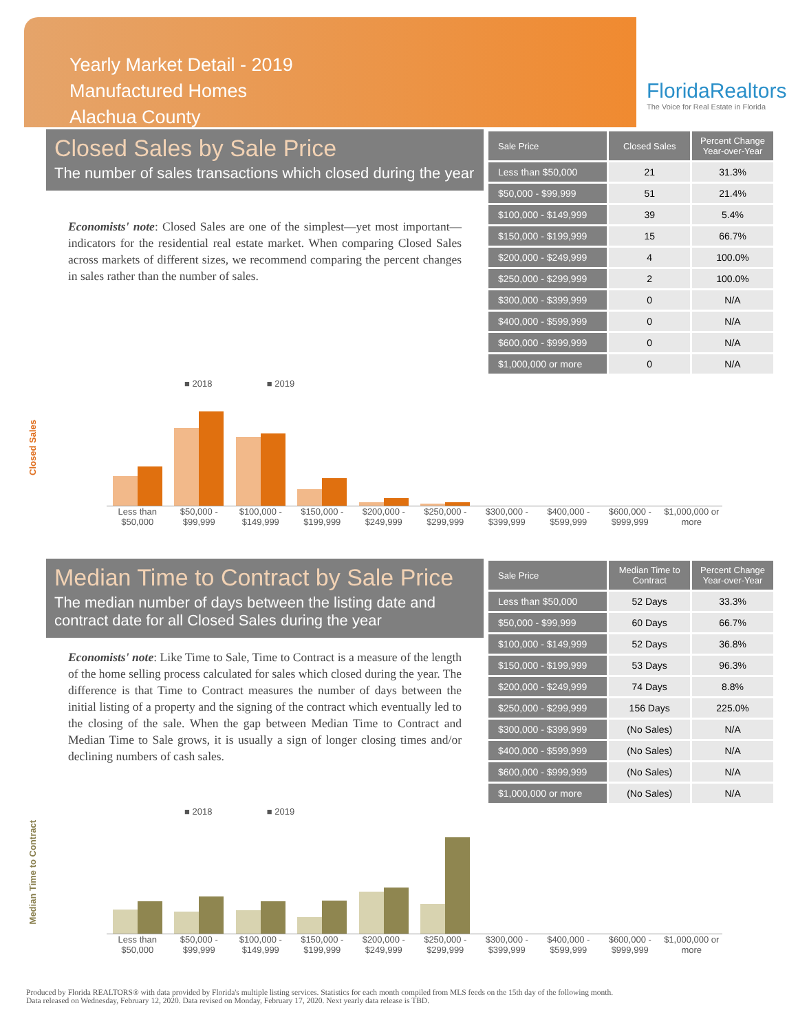Yearly Market Detail - 2019
Manufactured Homes
Alachua County
FloridaRealtors
The Voice for Real Estate in Florida
Closed Sales by Sale Price
The number of sales transactions which closed during the year
Economists' note: Closed Sales are one of the simplest—yet most important—indicators for the residential real estate market. When comparing Closed Sales across markets of different sizes, we recommend comparing the percent changes in sales rather than the number of sales.
| Sale Price | Closed Sales | Percent Change Year-over-Year |
| --- | --- | --- |
| Less than $50,000 | 21 | 31.3% |
| $50,000 - $99,999 | 51 | 21.4% |
| $100,000 - $149,999 | 39 | 5.4% |
| $150,000 - $199,999 | 15 | 66.7% |
| $200,000 - $249,999 | 4 | 100.0% |
| $250,000 - $299,999 | 2 | 100.0% |
| $300,000 - $399,999 | 0 | N/A |
| $400,000 - $599,999 | 0 | N/A |
| $600,000 - $999,999 | 0 | N/A |
| $1,000,000 or more | 0 | N/A |
■ 2018 ■ 2019
Closed Sales
Less than $50,000 $50,000 - $99,999 $100,000 - $149,999 $150,000 - $199,999 $200,000 - $249,999 $250,000 - $299,999 $300,000 - $399,999 $400,000 - $599,999 $600,000 - $999,999 $1,000,000 or more
Median Time to Contract by Sale Price
The median number of days between the listing date and contract date for all Closed Sales during the year
Economists' note: Like Time to Sale, Time to Contract is a measure of the length of the home selling process calculated for sales which closed during the year. The difference is that Time to Contract measures the number of days between the initial listing of a property and the signing of the contract which eventually led to the closing of the sale. When the gap between Median Time to Contract and Median Time to Sale grows, it is usually a sign of longer closing times and/or declining numbers of cash sales.
| Sale Price | Median Time to Contract | Percent Change Year-over-Year |
| --- | --- | --- |
| Less than $50,000 | 52 Days | 33.3% |
| $50,000 - $99,999 | 60 Days | 66.7% |
| $100,000 - $149,999 | 52 Days | 36.8% |
| $150,000 - $199,999 | 53 Days | 96.3% |
| $200,000 - $249,999 | 74 Days | 8.8% |
| $250,000 - $299,999 | 156 Days | 225.0% |
| $300,000 - $399,999 | (No Sales) | N/A |
| $400,000 - $599,999 | (No Sales) | N/A |
| $600,000 - $999,999 | (No Sales) | N/A |
| $1,000,000 or more | (No Sales) | N/A |
■ 2018 ■ 2019
Median Time to Contract
Less than $50,000 $50,000 - $99,999 $100,000 - $149,999 $150,000 - $199,999 $200,000 - $249,999 $250,000 - $299,999 $300,000 - $399,999 $400,000 - $599,999 $600,000 - $999,999 $1,000,000 or more
Produced by Florida REALTORS® with data provided by Florida's multiple listing services. Statistics for each month compiled from MLS feeds on the 15th day of the following month.
Data released on Wednesday, February 12, 2020. Data revised on Monday, February 17, 2020. Next yearly data release is TBD.